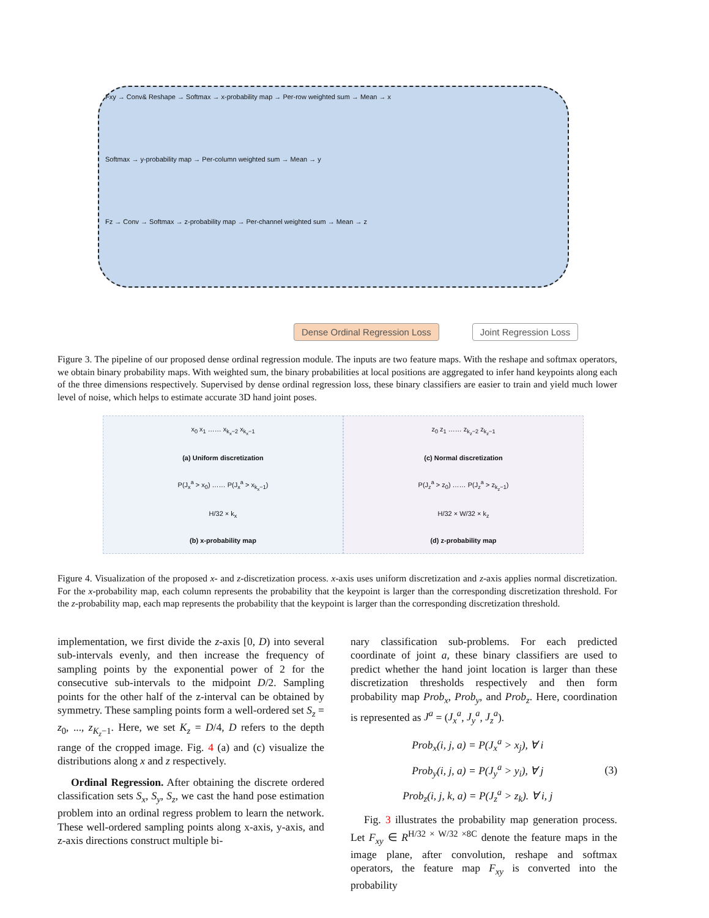Fxy → Conv& Reshape → Softmax → x-probability map → Per-row weighted sum → Mean → x
Softmax → y-probability map → Per-column weighted sum → Mean → y
Fz → Conv → Softmax → z-probability map → Per-channel weighted sum → Mean → z
Dense Ordinal Regression Loss Joint Regression Loss
Figure 3. The pipeline of our proposed dense ordinal regression module. The inputs are two feature maps. With the reshape and softmax operators, we obtain binary probability maps. With weighted sum, the binary probabilities at local positions are aggregated to infer hand keypoints along each of the three dimensions respectively. Supervised by dense ordinal regression loss, these binary classifiers are easier to train and yield much lower level of noise, which helps to estimate accurate 3D hand joint poses.
x<sub>0</sub> x<sub>1</sub> …… x<sub>k<sub>x</sub>−2</sub> x<sub>k<sub>x</sub>−1</sub>
(a) Uniform discretization
P(J<sub>x</sub><sup>a</sup> > x<sub>0</sub>) …… P(J<sub>x</sub><sup>a</sup> > x<sub>k<sub>x</sub>−1</sub>)
H/32 × k<sub>x</sub>
(b) x-probability map
z<sub>0</sub> z<sub>1</sub> …… z<sub>k<sub>z</sub>−2</sub> z<sub>k<sub>z</sub>−1</sub>
(c) Normal discretization
P(J<sub>z</sub><sup>a</sup> > z<sub>0</sub>) …… P(J<sub>z</sub><sup>a</sup> > z<sub>k<sub>z</sub>−1</sub>)
H/32 × W/32 × k<sub>z</sub>
(d) z-probability map
Figure 4. Visualization of the proposed x- and z-discretization process. x-axis uses uniform discretization and z-axis applies normal discretization. For the x-probability map, each column represents the probability that the keypoint is larger than the corresponding discretization threshold. For the z-probability map, each map represents the probability that the keypoint is larger than the corresponding discretization threshold.
implementation, we first divide the z-axis [0, D) into several sub-intervals evenly, and then increase the frequency of sampling points by the exponential power of 2 for the consecutive sub-intervals to the midpoint D/2. Sampling points for the other half of the z-interval can be obtained by symmetry. These sampling points form a well-ordered set S<sub>z</sub> = z<sub>0</sub>, ..., z<sub>K<sub>z</sub>−1</sub>. Here, we set K<sub>z</sub> = D/4, D refers to the depth range of the cropped image. Fig. 4 (a) and (c) visualize the distributions along x and z respectively.
Ordinal Regression. After obtaining the discrete ordered classification sets S<sub>x</sub>, S<sub>y</sub>, S<sub>z</sub>, we cast the hand pose estimation problem into an ordinal regress problem to learn the network. These well-ordered sampling points along x-axis, y-axis, and z-axis directions construct multiple bi-
nary classification sub-problems. For each predicted coordinate of joint a, these binary classifiers are used to predict whether the hand joint location is larger than these discretization thresholds respectively and then form probability map Prob<sub>x</sub>, Prob<sub>y</sub>, and Prob<sub>z</sub>. Here, coordination is represented as J<sup>a</sup> = (J<sub>x</sub><sup>a</sup>, J<sub>y</sub><sup>a</sup>, J<sub>z</sub><sup>a</sup>).
Prob<sub>x</sub>(i, j, a) = P(J<sub>x</sub><sup>a</sup> > x<sub>j</sub>), ∀ i
Prob<sub>y</sub>(i, j, a) = P(J<sub>y</sub><sup>a</sup> > y<sub>i</sub>), ∀ j
Prob<sub>z</sub>(i, j, k, a) = P(J<sub>z</sub><sup>a</sup> > z<sub>k</sub>). ∀ i, j
(3)
Fig. 3 illustrates the probability map generation process. Let F<sub>xy</sub> ∈ R<sup>H/32 × W/32 ×8C</sup> denote the feature maps in the image plane, after convolution, reshape and softmax operators, the feature map F<sub>xy</sub> is converted into the probability